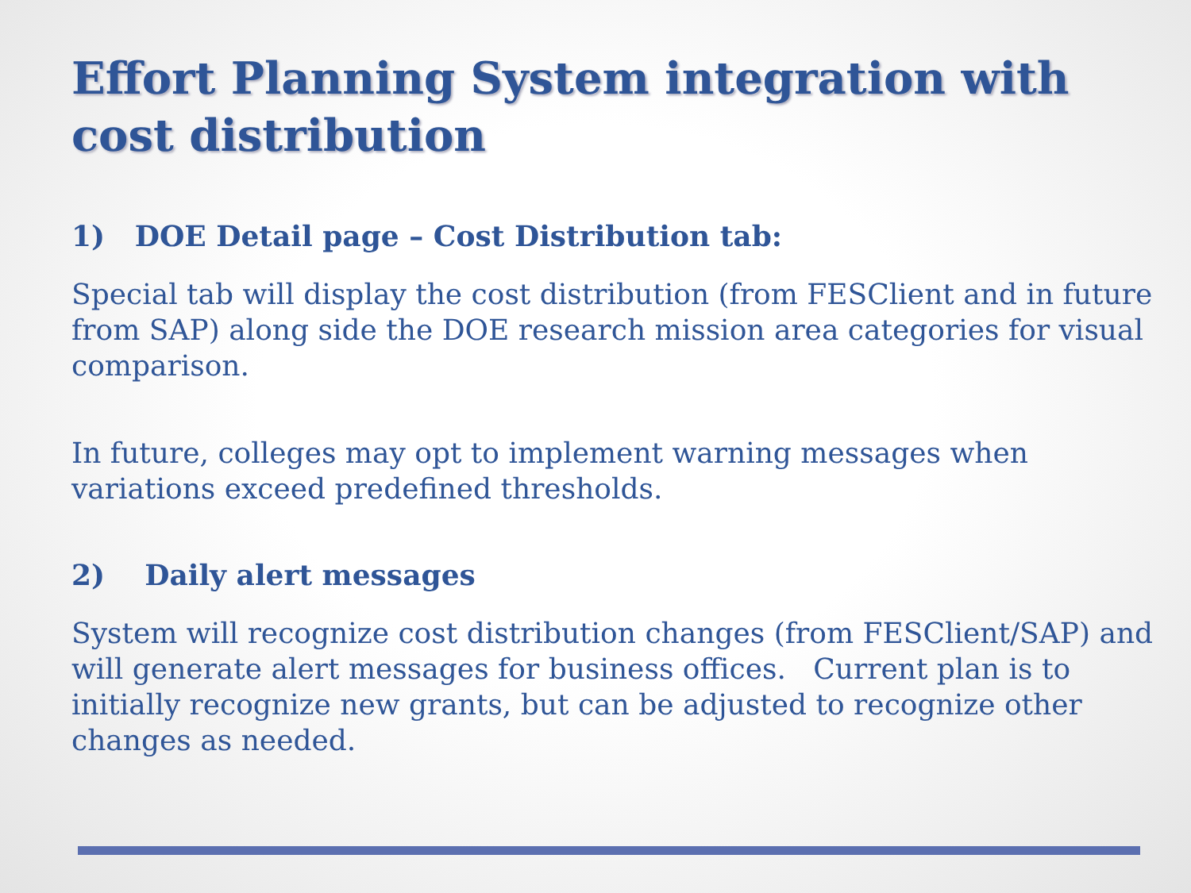Effort Planning System integration with cost distribution
1) DOE Detail page – Cost Distribution tab:
Special tab will display the cost distribution (from FESClient and in future from SAP) along side the DOE research mission area categories for visual comparison.
In future, colleges may opt to implement warning messages when variations exceed predefined thresholds.
2) Daily alert messages
System will recognize cost distribution changes (from FESClient/SAP) and will generate alert messages for business offices. Current plan is to initially recognize new grants, but can be adjusted to recognize other changes as needed.